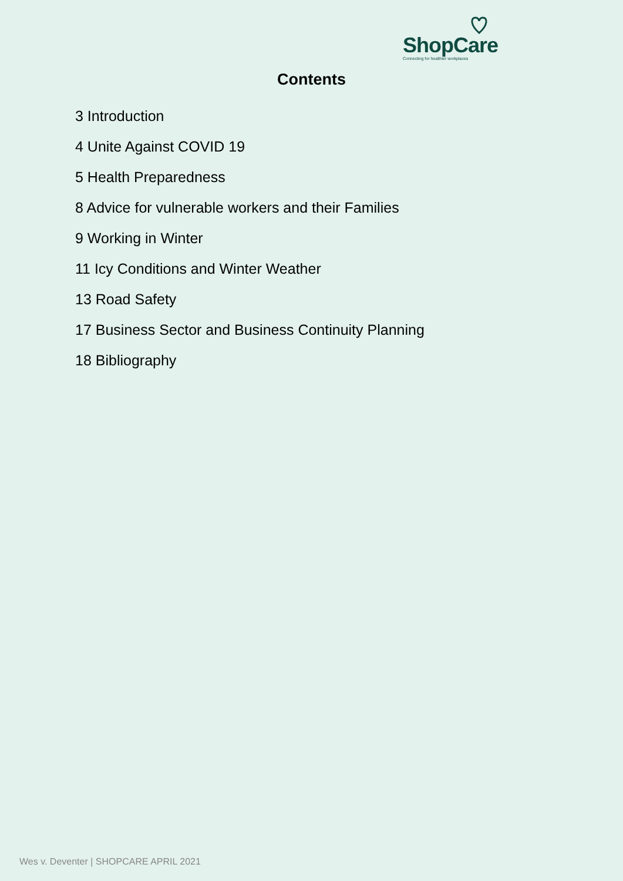ShopCare
Connecting for healthier workplaces
Contents
3 Introduction
4 Unite Against COVID 19
5 Health Preparedness
8 Advice for vulnerable workers and their Families
9 Working in Winter
11 Icy Conditions and Winter Weather
13 Road Safety
17 Business Sector and Business Continuity Planning
18 Bibliography
Wes v. Deventer | SHOPCARE APRIL 2021